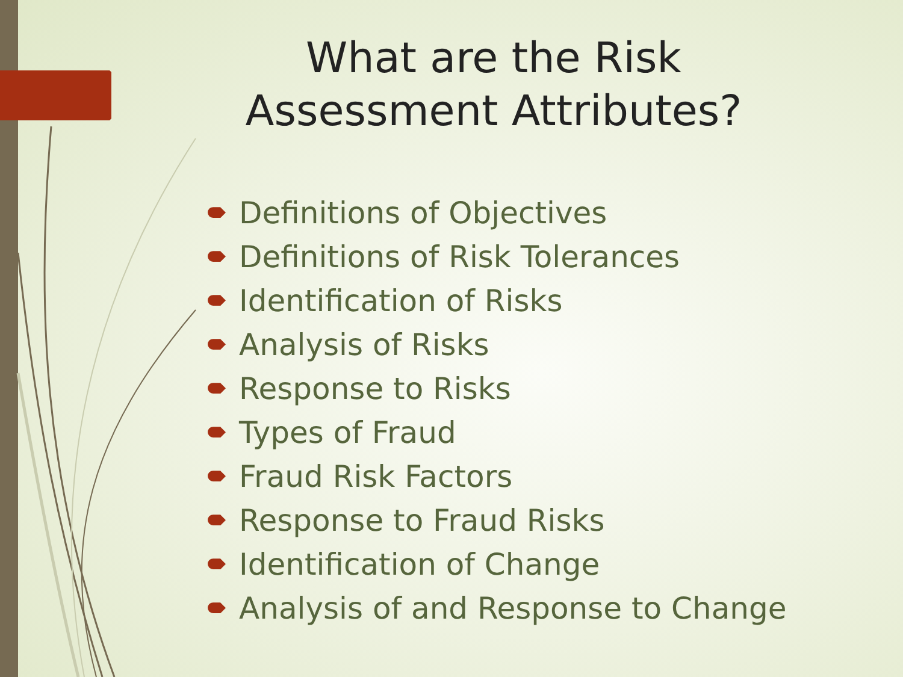What are the Risk
Assessment Attributes?
Definitions of Objectives
Definitions of Risk Tolerances
Identification of Risks
Analysis of Risks
Response to Risks
Types of Fraud
Fraud Risk Factors
Response to Fraud Risks
Identification of Change
Analysis of and Response to Change